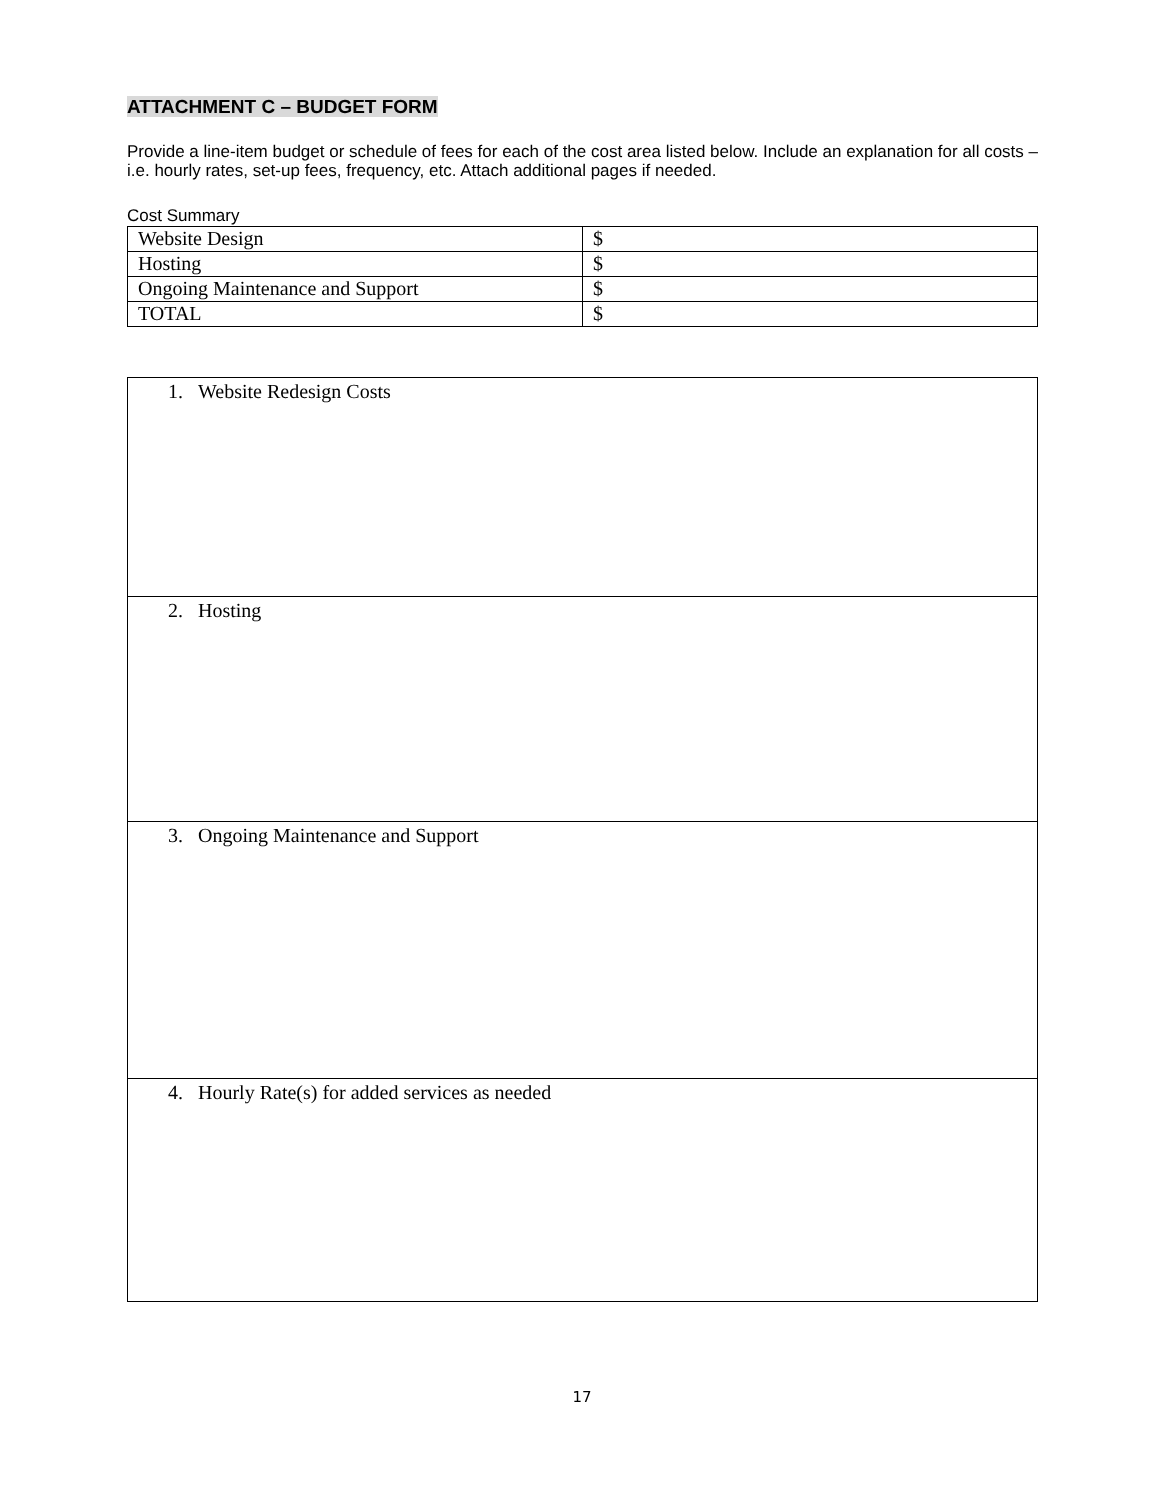ATTACHMENT C – BUDGET FORM
Provide a line-item budget or schedule of fees for each of the cost area listed below. Include an explanation for all costs – i.e. hourly rates, set-up fees, frequency, etc. Attach additional pages if needed.
Cost Summary
| Website Design | $ |
| Hosting | $ |
| Ongoing Maintenance and Support | $ |
| TOTAL | $ |
| 1. Website Redesign Costs |
| 2. Hosting |
| 3. Ongoing Maintenance and Support |
| 4. Hourly Rate(s) for added services as needed |
17